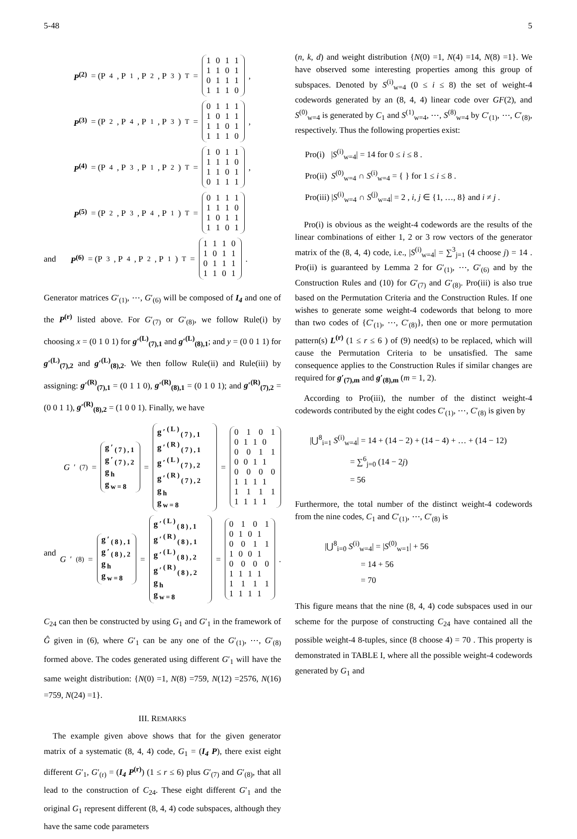5-48 5
P<sup>(2)</sup> = (P<sub>4</sub>, P<sub>1</sub>, P<sub>2</sub>, P<sub>3</sub>)<sup>T</sup> = 1 0 1 1
1 1 0 1
0 1 1 1
1 1 1 0,
P<sup>(3)</sup> = (P<sub>2</sub>, P<sub>4</sub>, P<sub>1</sub>, P<sub>3</sub>)<sup>T</sup> = 0 1 1 1
1 0 1 1
1 1 0 1
1 1 1 0,
P<sup>(4)</sup> = (P<sub>4</sub>, P<sub>3</sub>, P<sub>1</sub>, P<sub>2</sub>)<sup>T</sup> = 1 0 1 1
1 1 1 0
1 1 0 1
0 1 1 1,
P<sup>(5)</sup> = (P<sub>2</sub>, P<sub>3</sub>, P<sub>4</sub>, P<sub>1</sub>)<sup>T</sup> = 0 1 1 1
1 1 1 0
1 0 1 1
1 1 0 1
and P<sup>(6)</sup> = (P<sub>3</sub>, P<sub>4</sub>, P<sub>2</sub>, P<sub>1</sub>)<sup>T</sup> = 1 1 1 0
1 0 1 1
0 1 1 1
1 1 0 1.
Generator matrices G′<sub>(1)</sub>, ⋯, G′<sub>(6)</sub> will be composed of I<sub>4</sub> and one of the P<sup>(r)</sup> listed above. For G′<sub>(7)</sub> or G′<sub>(8)</sub>, we follow Rule(i) by choosing x = (0 1 0 1) for g′<sup>(L)</sup><sub>(7),1</sub> and g′<sup>(L)</sup><sub>(8),1</sub>; and y = (0 0 1 1) for g′<sup>(L)</sup><sub>(7),2</sub> and g′<sup>(L)</sup><sub>(8),2</sub>. We then follow Rule(ii) and Rule(iii) by assigning: g′<sup>(R)</sup><sub>(7),1</sub> = (0 1 1 0), g′<sup>(R)</sup><sub>(8),1</sub> = (0 1 0 1); and g′<sup>(R)</sup><sub>(7),2</sub> = (0 0 1 1), g′<sup>(R)</sup><sub>(8),2</sub> = (1 0 0 1). Finally, we have
G ′<sub>(7)</sub> = g′<sub>(7),1</sub>
g′<sub>(7),2</sub>
g<sub>h</sub>
g<sub>w=8</sub> = g′<sup>(L)</sup><sub>(7),1</sub> g′<sup>(R)</sup><sub>(7),1</sub>
g′<sup>(L)</sup><sub>(7),2</sub> g′<sup>(R)</sup><sub>(7),2</sub>
g<sub>h</sub>
g<sub>w=8</sub> = 0 1 0 1 0 1 1 0
0 0 1 1 0 0 1 1
0 0 0 0 1 1 1 1
1 1 1 1 1 1 1 1
and G ′<sub>(8)</sub> = g′<sub>(8),1</sub>
g′<sub>(8),2</sub>
g<sub>h</sub>
g<sub>w=8</sub> = g′<sup>(L)</sup><sub>(8),1</sub> g′<sup>(R)</sup><sub>(8),1</sub>
g′<sup>(L)</sup><sub>(8),2</sub> g′<sup>(R)</sup><sub>(8),2</sub>
g<sub>h</sub>
g<sub>w=8</sub> = 0 1 0 1 0 1 0 1
0 0 1 1 1 0 0 1
0 0 0 0 1 1 1 1
1 1 1 1 1 1 1 1.
C<sub>24</sub> can then be constructed by using G<sub>1</sub> and G′<sub>1</sub> in the framework of Ĝ given in (6), where G′<sub>1</sub> can be any one of the G′<sub>(1)</sub>, ⋯, G′<sub>(8)</sub> formed above. The codes generated using different G′<sub>1</sub> will have the same weight distribution: {N(0) =1, N(8) =759, N(12) =2576, N(16) =759, N(24) =1}.
III. REMARKS
The example given above shows that for the given generator matrix of a systematic (8, 4, 4) code, G<sub>1</sub> = (I<sub>4</sub> P), there exist eight different G′<sub>1</sub>, G′<sub>(r)</sub> = (I<sub>4</sub> P<sup>(r)</sup>) (1 ≤ r ≤ 6) plus G′<sub>(7)</sub> and G′<sub>(8)</sub>, that all lead to the construction of C<sub>24</sub>. These eight different G′<sub>1</sub> and the original G<sub>1</sub> represent different (8, 4, 4) code subspaces, although they have the same code parameters
(n, k, d) and weight distribution {N(0) =1, N(4) =14, N(8) =1}. We have observed some interesting properties among this group of subspaces. Denoted by S<sup>(i)</sup><sub>w=4</sub> (0 ≤ i ≤ 8) the set of weight-4 codewords generated by an (8, 4, 4) linear code over GF(2), and S<sup>(0)</sup><sub>w=4</sub> is generated by C<sub>1</sub> and S<sup>(1)</sup><sub>w=4</sub>, ⋯, S<sup>(8)</sup><sub>w=4</sub> by C′<sub>(1)</sub>, ⋯, C′<sub>(8)</sub>, respectively. Thus the following properties exist:
Pro(i) |S<sup>(i)</sup><sub>w=4</sub>| = 14 for 0 ≤ i ≤ 8 .
Pro(ii) S<sup>(0)</sup><sub>w=4</sub> ∩ S<sup>(i)</sup><sub>w=4</sub> = { } for 1 ≤ i ≤ 8 .
Pro(iii) |S<sup>(i)</sup><sub>w=4</sub> ∩ S<sup>(j)</sup><sub>w=4</sub>| = 2 , i, j ∈ {1, …, 8} and i ≠ j .
Pro(i) is obvious as the weight-4 codewords are the results of the linear combinations of either 1, 2 or 3 row vectors of the generator matrix of the (8, 4, 4) code, i.e., |S<sup>(i)</sup><sub>w=4</sub>| = ∑<sup>3</sup><sub>j=1</sub> (4 choose j) = 14 . Pro(ii) is guaranteed by Lemma 2 for G′<sub>(1)</sub>, ⋯, G′<sub>(6)</sub> and by the Construction Rules and (10) for G′<sub>(7)</sub> and G′<sub>(8)</sub>. Pro(iii) is also true based on the Permutation Criteria and the Construction Rules. If one wishes to generate some weight-4 codewords that belong to more than two codes of {C′<sub>(1)</sub>, ⋯, C′<sub>(8)</sub>}, then one or more permutation pattern(s) L<sup>(r)</sup> (1 ≤ r ≤ 6 ) of (9) need(s) to be replaced, which will cause the Permutation Criteria to be unsatisfied. The same consequence applies to the Construction Rules if similar changes are required for g′<sub>(7),m</sub> and g′<sub>(8),m</sub> (m = 1, 2).
According to Pro(iii), the number of the distinct weight-4 codewords contributed by the eight codes C′<sub>(1)</sub>, ⋯, C′<sub>(8)</sub> is given by
|⋃<sup>8</sup><sub>i=1</sub> S<sup>(i)</sup><sub>w=4</sub>| = 14 + (14 − 2) + (14 − 4) + … + (14 − 12)
= ∑<sup>6</sup><sub>j=0</sub> (14 − 2j)
= 56
Furthermore, the total number of the distinct weight-4 codewords from the nine codes, C<sub>1</sub> and C′<sub>(1)</sub>, ⋯, C′<sub>(8)</sub> is
|⋃<sup>8</sup><sub>i=0</sub> S<sup>(i)</sup><sub>w=4</sub>| = |S<sup>(0)</sup><sub>w=1</sub>| + 56
= 14 + 56
= 70
This figure means that the nine (8, 4, 4) code subspaces used in our scheme for the purpose of constructing C<sub>24</sub> have contained all the possible weight-4 8-tuples, since (8 choose 4) = 70 . This property is demonstrated in TABLE I, where all the possible weight-4 codewords generated by G<sub>1</sub> and